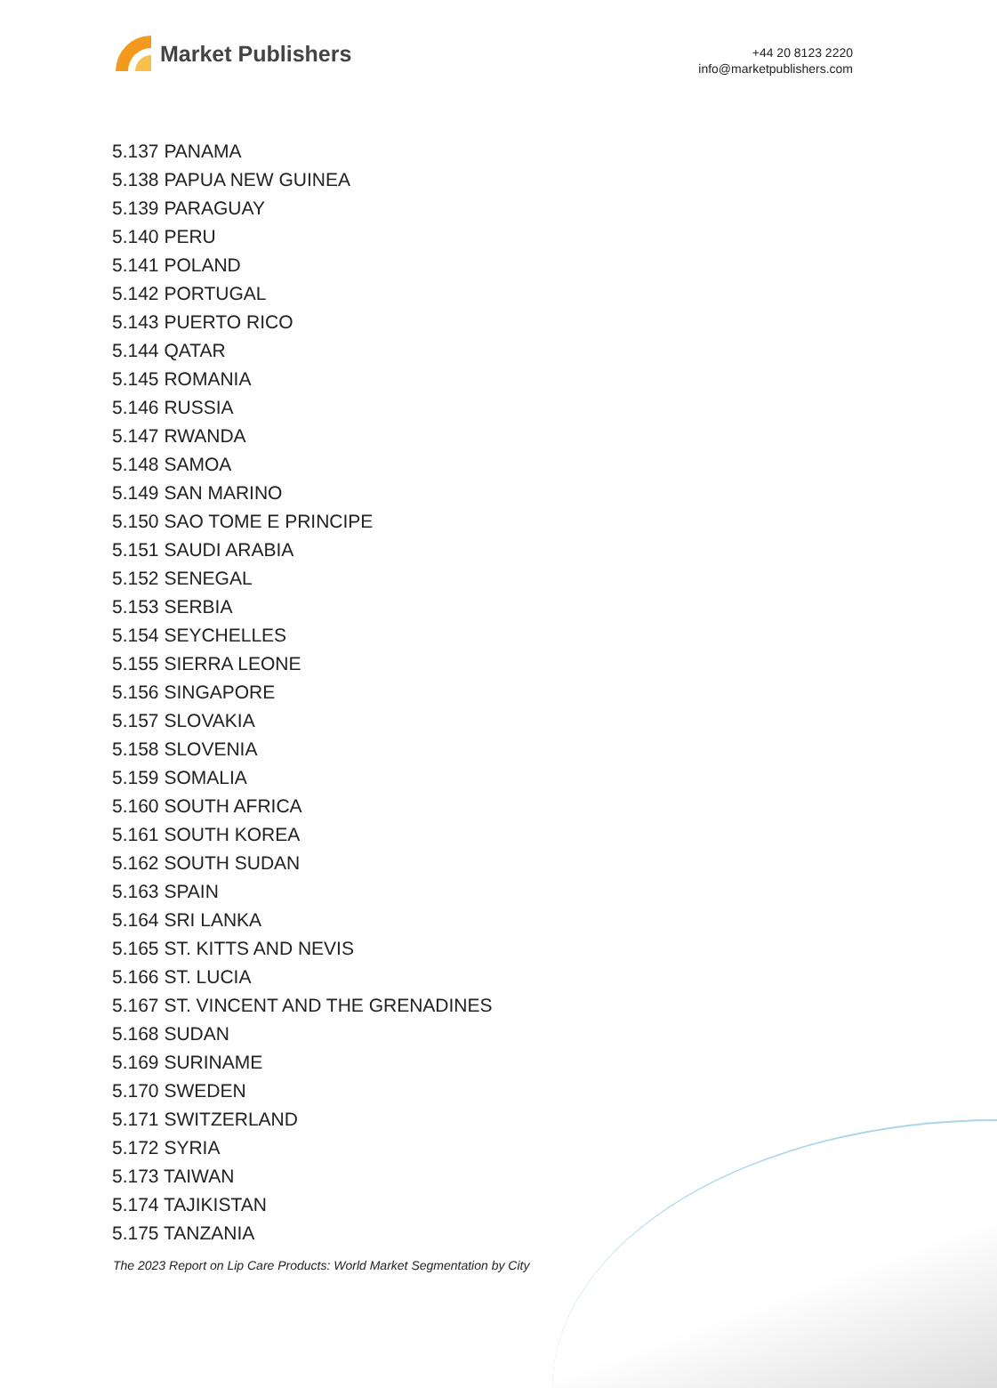Market Publishers
+44 20 8123 2220
info@marketpublishers.com
5.137 PANAMA
5.138 PAPUA NEW GUINEA
5.139 PARAGUAY
5.140 PERU
5.141 POLAND
5.142 PORTUGAL
5.143 PUERTO RICO
5.144 QATAR
5.145 ROMANIA
5.146 RUSSIA
5.147 RWANDA
5.148 SAMOA
5.149 SAN MARINO
5.150 SAO TOME E PRINCIPE
5.151 SAUDI ARABIA
5.152 SENEGAL
5.153 SERBIA
5.154 SEYCHELLES
5.155 SIERRA LEONE
5.156 SINGAPORE
5.157 SLOVAKIA
5.158 SLOVENIA
5.159 SOMALIA
5.160 SOUTH AFRICA
5.161 SOUTH KOREA
5.162 SOUTH SUDAN
5.163 SPAIN
5.164 SRI LANKA
5.165 ST. KITTS AND NEVIS
5.166 ST. LUCIA
5.167 ST. VINCENT AND THE GRENADINES
5.168 SUDAN
5.169 SURINAME
5.170 SWEDEN
5.171 SWITZERLAND
5.172 SYRIA
5.173 TAIWAN
5.174 TAJIKISTAN
5.175 TANZANIA
The 2023 Report on Lip Care Products: World Market Segmentation by City